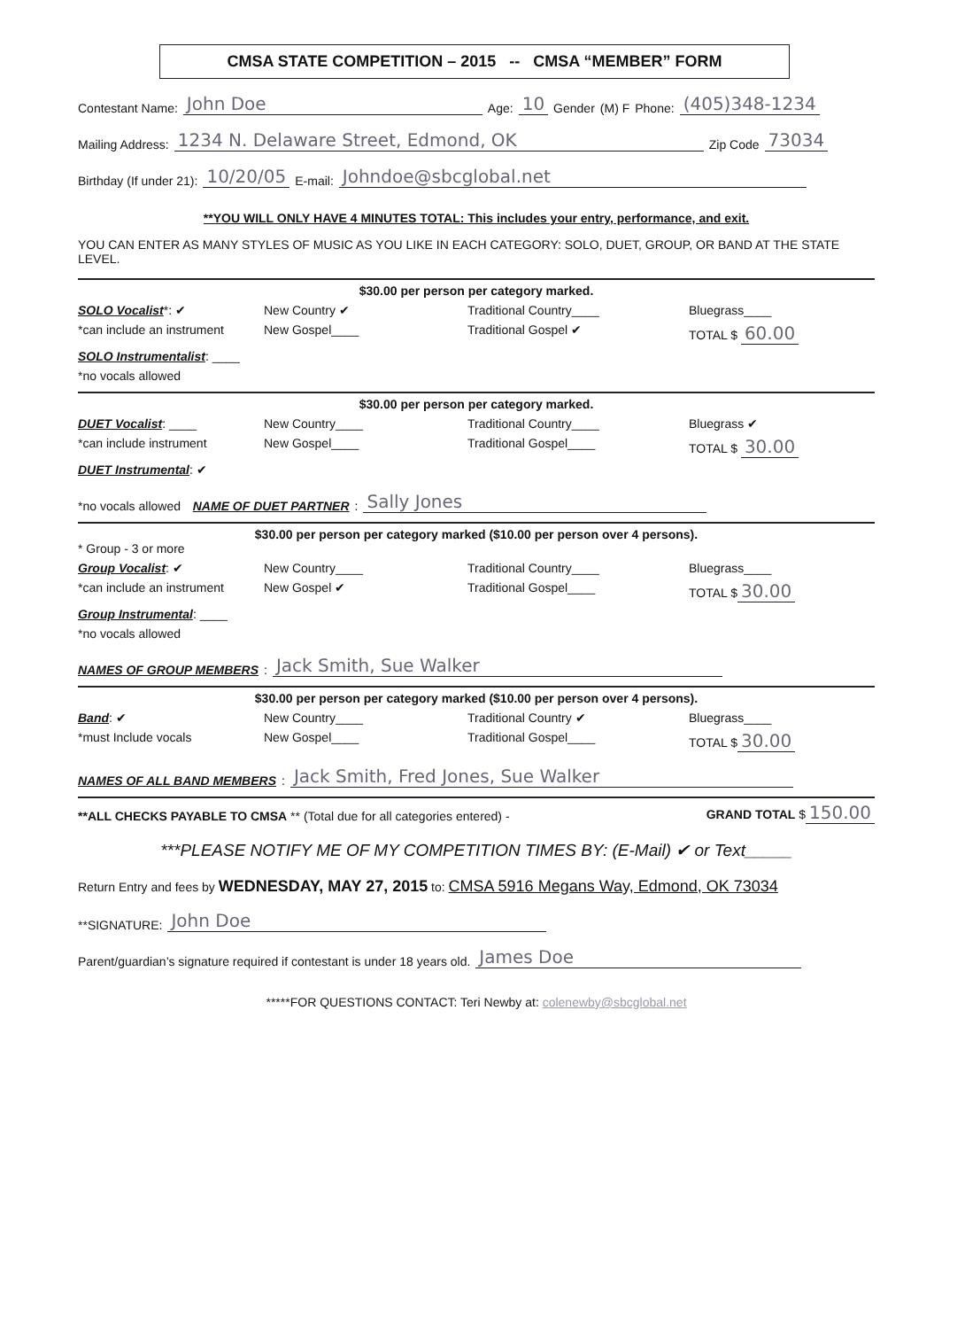CMSA STATE COMPETITION – 2015 -- CMSA “MEMBER” FORM
Contestant Name: John Doe Age: 10 Gender (M) F Phone: (405)348-1234
Mailing Address: 1234 N. Delaware Street, Edmond, OK Zip Code 73034
Birthday (If under 21): 10/20/05 E-mail: Johndoe@sbcglobal.net
**YOU WILL ONLY HAVE 4 MINUTES TOTAL: This includes your entry, performance, and exit.
YOU CAN ENTER AS MANY STYLES OF MUSIC AS YOU LIKE IN EACH CATEGORY: SOLO, DUET, GROUP, OR BAND AT THE STATE LEVEL.
$30.00 per person per category marked.
SOLO Vocalist*: ✔ New Country ✔ Traditional Country____ Bluegrass____ *can include an instrument New Gospel____ Traditional Gospel ✔ TOTAL $ 60.00 SOLO Instrumentalist: ____ *no vocals allowed
$30.00 per person per category marked.
DUET Vocalist: ____ New Country____ Traditional Country____ Bluegrass ✔ *can include instrument New Gospel____ Traditional Gospel____ TOTAL $ 30.00 DUET Instrumental: ✔
*no vocals allowed NAME OF DUET PARTNER: Sally Jones
$30.00 per person per category marked ($10.00 per person over 4 persons).
* Group - 3 or more
Group Vocalist: ✔ New Country____ Traditional Country____ Bluegrass____ *can include an instrument New Gospel ✔ Traditional Gospel____ TOTAL $ 30.00 Group Instrumental: ____ *no vocals allowed
NAMES OF GROUP MEMBERS: Jack Smith, Sue Walker
$30.00 per person per category marked ($10.00 per person over 4 persons).
Band: ✔ New Country____ Traditional Country ✔ Bluegrass____ *must Include vocals New Gospel____ Traditional Gospel____ TOTAL $ 30.00
NAMES OF ALL BAND MEMBERS: Jack Smith, Fred Jones, Sue Walker
**ALL CHECKS PAYABLE TO CMSA ** (Total due for all categories entered) - GRAND TOTAL $ 150.00
***PLEASE NOTIFY ME OF MY COMPETITION TIMES BY: (E-Mail) ✔ or Text_____
Return Entry and fees by WEDNESDAY, MAY 27, 2015 to: CMSA 5916 Megans Way, Edmond, OK 73034
**SIGNATURE: John Doe
Parent/guardian’s signature required if contestant is under 18 years old. James Doe
*****FOR QUESTIONS CONTACT: Teri Newby at: colenewby@sbcglobal.net